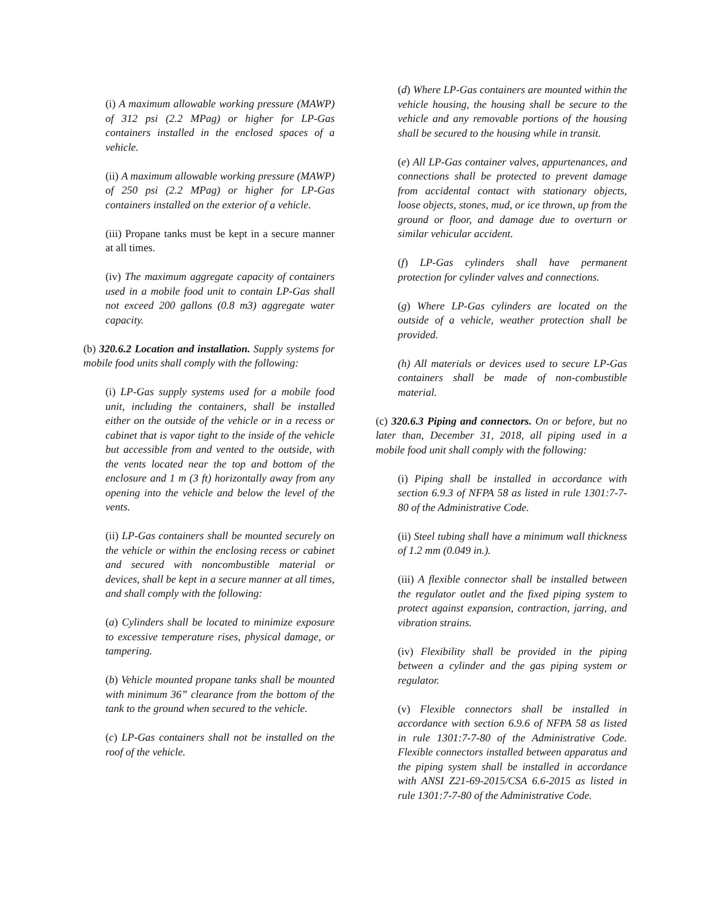(i) A maximum allowable working pressure (MAWP) of 312 psi (2.2 MPag) or higher for LP-Gas containers installed in the enclosed spaces of a vehicle.
(ii) A maximum allowable working pressure (MAWP) of 250 psi (2.2 MPag) or higher for LP-Gas containers installed on the exterior of a vehicle.
(iii) Propane tanks must be kept in a secure manner at all times.
(iv) The maximum aggregate capacity of containers used in a mobile food unit to contain LP-Gas shall not exceed 200 gallons (0.8 m3) aggregate water capacity.
(b) 320.6.2 Location and installation. Supply systems for mobile food units shall comply with the following:
(i) LP-Gas supply systems used for a mobile food unit, including the containers, shall be installed either on the outside of the vehicle or in a recess or cabinet that is vapor tight to the inside of the vehicle but accessible from and vented to the outside, with the vents located near the top and bottom of the enclosure and 1 m (3 ft) horizontally away from any opening into the vehicle and below the level of the vents.
(ii) LP-Gas containers shall be mounted securely on the vehicle or within the enclosing recess or cabinet and secured with noncombustible material or devices, shall be kept in a secure manner at all times, and shall comply with the following:
(a) Cylinders shall be located to minimize exposure to excessive temperature rises, physical damage, or tampering.
(b) Vehicle mounted propane tanks shall be mounted with minimum 36” clearance from the bottom of the tank to the ground when secured to the vehicle.
(c) LP-Gas containers shall not be installed on the roof of the vehicle.
(d) Where LP-Gas containers are mounted within the vehicle housing, the housing shall be secure to the vehicle and any removable portions of the housing shall be secured to the housing while in transit.
(e) All LP-Gas container valves, appurtenances, and connections shall be protected to prevent damage from accidental contact with stationary objects, loose objects, stones, mud, or ice thrown, up from the ground or floor, and damage due to overturn or similar vehicular accident.
(f) LP-Gas cylinders shall have permanent protection for cylinder valves and connections.
(g) Where LP-Gas cylinders are located on the outside of a vehicle, weather protection shall be provided.
(h) All materials or devices used to secure LP-Gas containers shall be made of non-combustible material.
(c) 320.6.3 Piping and connectors. On or before, but no later than, December 31, 2018, all piping used in a mobile food unit shall comply with the following:
(i) Piping shall be installed in accordance with section 6.9.3 of NFPA 58 as listed in rule 1301:7-7-80 of the Administrative Code.
(ii) Steel tubing shall have a minimum wall thickness of 1.2 mm (0.049 in.).
(iii) A flexible connector shall be installed between the regulator outlet and the fixed piping system to protect against expansion, contraction, jarring, and vibration strains.
(iv) Flexibility shall be provided in the piping between a cylinder and the gas piping system or regulator.
(v) Flexible connectors shall be installed in accordance with section 6.9.6 of NFPA 58 as listed in rule 1301:7-7-80 of the Administrative Code. Flexible connectors installed between apparatus and the piping system shall be installed in accordance with ANSI Z21-69-2015/CSA 6.6-2015 as listed in rule 1301:7-7-80 of the Administrative Code.